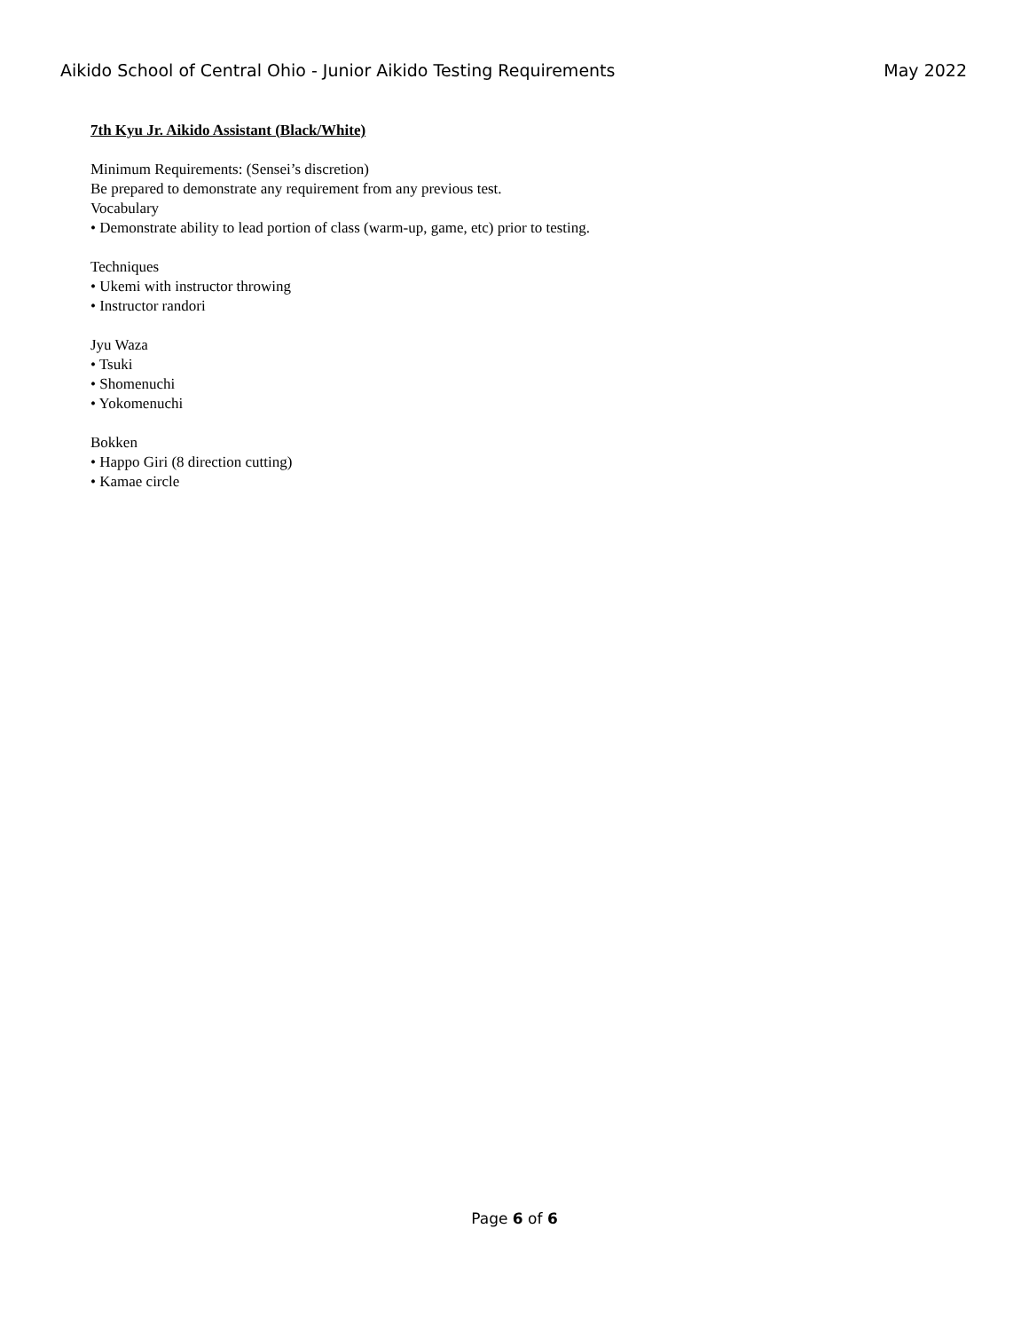Aikido School of Central Ohio - Junior Aikido Testing Requirements May 2022
7th Kyu Jr. Aikido Assistant (Black/White)
Minimum Requirements: (Sensei’s discretion)
Be prepared to demonstrate any requirement from any previous test.
Vocabulary
• Demonstrate ability to lead portion of class (warm-up, game, etc) prior to testing.
Techniques
• Ukemi with instructor throwing
• Instructor randori
Jyu Waza
• Tsuki
• Shomenuchi
• Yokomenuchi
Bokken
• Happo Giri (8 direction cutting)
• Kamae circle
Page 6 of 6